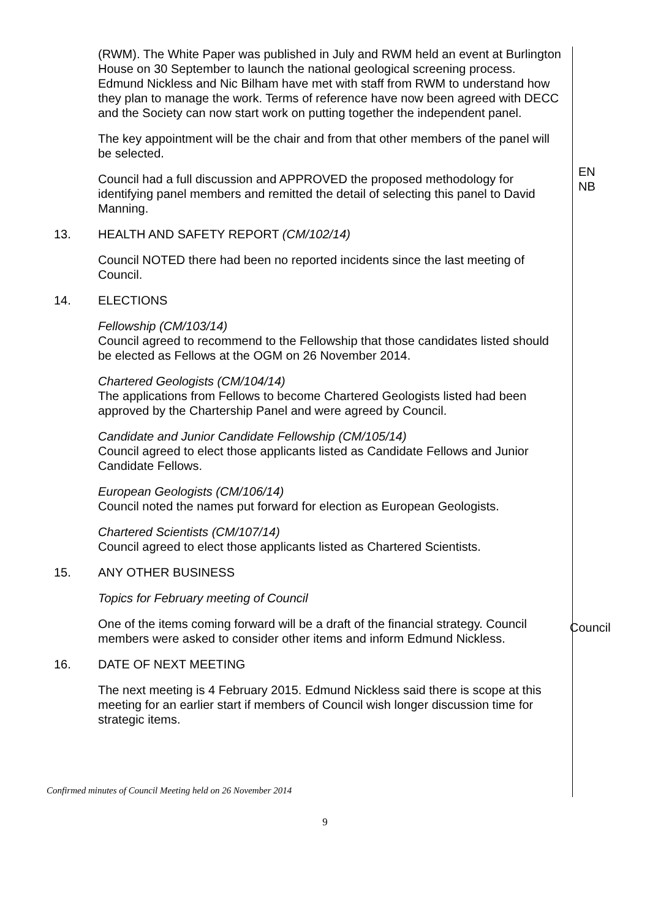(RWM). The White Paper was published in July and RWM held an event at Burlington House on 30 September to launch the national geological screening process. Edmund Nickless and Nic Bilham have met with staff from RWM to understand how they plan to manage the work. Terms of reference have now been agreed with DECC and the Society can now start work on putting together the independent panel.
The key appointment will be the chair and from that other members of the panel will be selected.
Council had a full discussion and APPROVED the proposed methodology for identifying panel members and remitted the detail of selecting this panel to David Manning.
EN
NB
13. HEALTH AND SAFETY REPORT (CM/102/14)
Council NOTED there had been no reported incidents since the last meeting of Council.
14. ELECTIONS
Fellowship (CM/103/14)
Council agreed to recommend to the Fellowship that those candidates listed should be elected as Fellows at the OGM on 26 November 2014.
Chartered Geologists (CM/104/14)
The applications from Fellows to become Chartered Geologists listed had been approved by the Chartership Panel and were agreed by Council.
Candidate and Junior Candidate Fellowship (CM/105/14)
Council agreed to elect those applicants listed as Candidate Fellows and Junior Candidate Fellows.
European Geologists (CM/106/14)
Council noted the names put forward for election as European Geologists.
Chartered Scientists (CM/107/14)
Council agreed to elect those applicants listed as Chartered Scientists.
15. ANY OTHER BUSINESS
Topics for February meeting of Council
One of the items coming forward will be a draft of the financial strategy. Council members were asked to consider other items and inform Edmund Nickless.
Council
16. DATE OF NEXT MEETING
The next meeting is 4 February 2015. Edmund Nickless said there is scope at this meeting for an earlier start if members of Council wish longer discussion time for strategic items.
Confirmed minutes of Council Meeting held on 26 November 2014
9